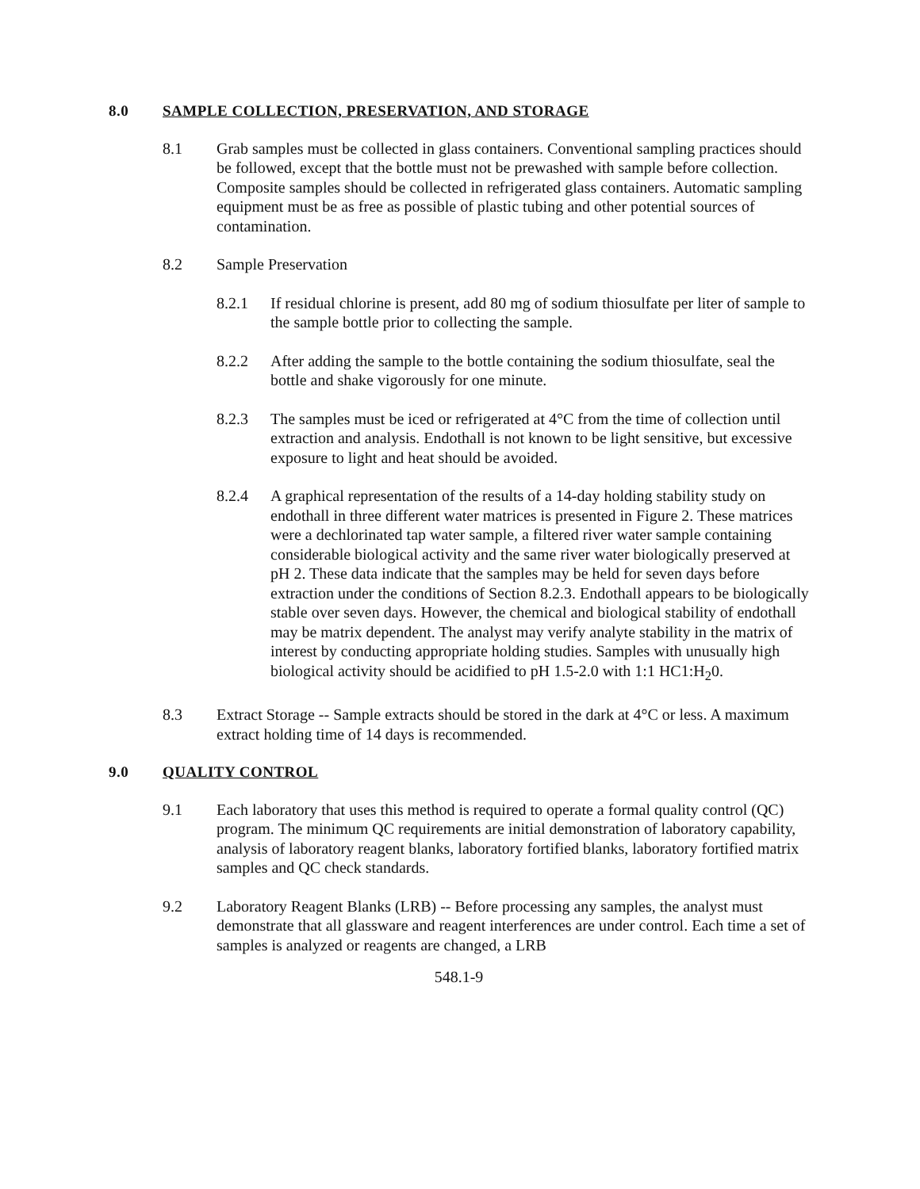8.0 SAMPLE COLLECTION, PRESERVATION, AND STORAGE
8.1 Grab samples must be collected in glass containers. Conventional sampling practices should be followed, except that the bottle must not be prewashed with sample before collection. Composite samples should be collected in refrigerated glass containers. Automatic sampling equipment must be as free as possible of plastic tubing and other potential sources of contamination.
8.2 Sample Preservation
8.2.1 If residual chlorine is present, add 80 mg of sodium thiosulfate per liter of sample to the sample bottle prior to collecting the sample.
8.2.2 After adding the sample to the bottle containing the sodium thiosulfate, seal the bottle and shake vigorously for one minute.
8.2.3 The samples must be iced or refrigerated at 4°C from the time of collection until extraction and analysis. Endothall is not known to be light sensitive, but excessive exposure to light and heat should be avoided.
8.2.4 A graphical representation of the results of a 14-day holding stability study on endothall in three different water matrices is presented in Figure 2. These matrices were a dechlorinated tap water sample, a filtered river water sample containing considerable biological activity and the same river water biologically preserved at pH 2. These data indicate that the samples may be held for seven days before extraction under the conditions of Section 8.2.3. Endothall appears to be biologically stable over seven days. However, the chemical and biological stability of endothall may be matrix dependent. The analyst may verify analyte stability in the matrix of interest by conducting appropriate holding studies. Samples with unusually high biological activity should be acidified to pH 1.5-2.0 with 1:1 HC1:H<sub>2</sub>0.
8.3 Extract Storage -- Sample extracts should be stored in the dark at 4°C or less. A maximum extract holding time of 14 days is recommended.
9.0 QUALITY CONTROL
9.1 Each laboratory that uses this method is required to operate a formal quality control (QC) program. The minimum QC requirements are initial demonstration of laboratory capability, analysis of laboratory reagent blanks, laboratory fortified blanks, laboratory fortified matrix samples and QC check standards.
9.2 Laboratory Reagent Blanks (LRB) -- Before processing any samples, the analyst must demonstrate that all glassware and reagent interferences are under control. Each time a set of samples is analyzed or reagents are changed, a LRB
548.1-9